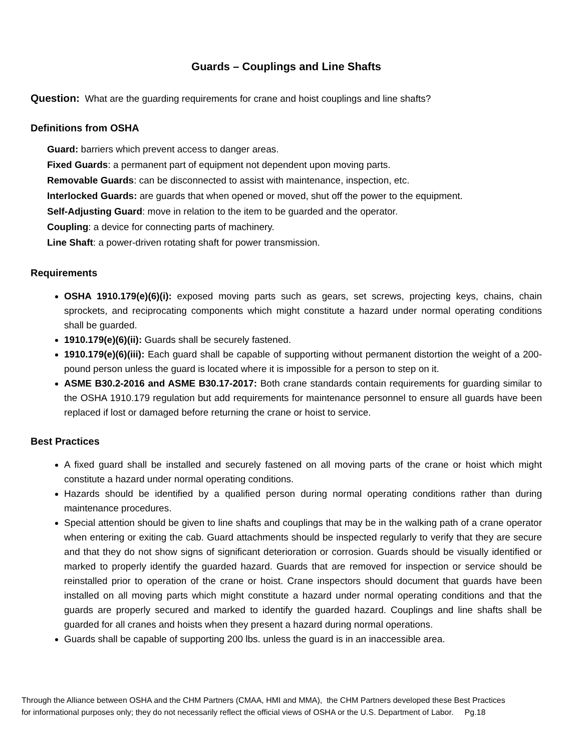Guards – Couplings and Line Shafts
Question: What are the guarding requirements for crane and hoist couplings and line shafts?
Definitions from OSHA
Guard: barriers which prevent access to danger areas.
Fixed Guards: a permanent part of equipment not dependent upon moving parts.
Removable Guards: can be disconnected to assist with maintenance, inspection, etc.
Interlocked Guards: are guards that when opened or moved, shut off the power to the equipment.
Self-Adjusting Guard: move in relation to the item to be guarded and the operator.
Coupling: a device for connecting parts of machinery.
Line Shaft: a power-driven rotating shaft for power transmission.
Requirements
OSHA 1910.179(e)(6)(i): exposed moving parts such as gears, set screws, projecting keys, chains, chain sprockets, and reciprocating components which might constitute a hazard under normal operating conditions shall be guarded.
1910.179(e)(6)(ii): Guards shall be securely fastened.
1910.179(e)(6)(iii): Each guard shall be capable of supporting without permanent distortion the weight of a 200-pound person unless the guard is located where it is impossible for a person to step on it.
ASME B30.2-2016 and ASME B30.17-2017: Both crane standards contain requirements for guarding similar to the OSHA 1910.179 regulation but add requirements for maintenance personnel to ensure all guards have been replaced if lost or damaged before returning the crane or hoist to service.
Best Practices
A fixed guard shall be installed and securely fastened on all moving parts of the crane or hoist which might constitute a hazard under normal operating conditions.
Hazards should be identified by a qualified person during normal operating conditions rather than during maintenance procedures.
Special attention should be given to line shafts and couplings that may be in the walking path of a crane operator when entering or exiting the cab. Guard attachments should be inspected regularly to verify that they are secure and that they do not show signs of significant deterioration or corrosion. Guards should be visually identified or marked to properly identify the guarded hazard. Guards that are removed for inspection or service should be reinstalled prior to operation of the crane or hoist. Crane inspectors should document that guards have been installed on all moving parts which might constitute a hazard under normal operating conditions and that the guards are properly secured and marked to identify the guarded hazard. Couplings and line shafts shall be guarded for all cranes and hoists when they present a hazard during normal operations.
Guards shall be capable of supporting 200 lbs. unless the guard is in an inaccessible area.
Through the Alliance between OSHA and the CHM Partners (CMAA, HMI and MMA), the CHM Partners developed these Best Practices
for informational purposes only; they do not necessarily reflect the official views of OSHA or the U.S. Department of Labor. Pg.18